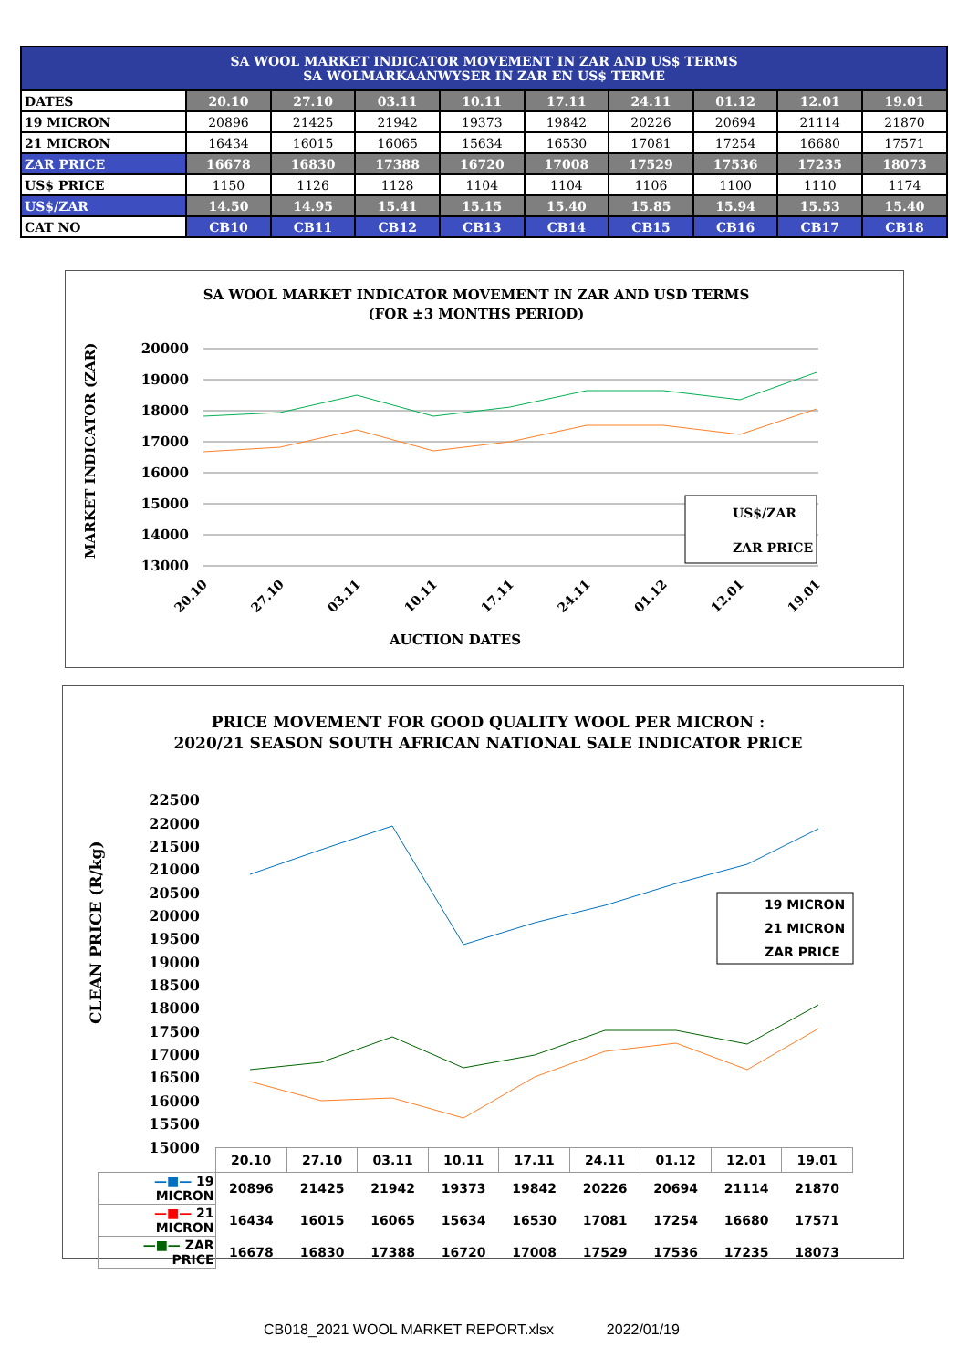| SA WOOL MARKET INDICATOR MOVEMENT IN ZAR AND US$ TERMS SA WOLMARKAANWYSER IN ZAR EN US$ TERME | | | | | | | | | |
| --- | --- | --- | --- | --- | --- | --- | --- | --- | --- |
| DATES | 20.10 | 27.10 | 03.11 | 10.11 | 17.11 | 24.11 | 01.12 | 12.01 | 19.01 |
| 19 MICRON | 20896 | 21425 | 21942 | 19373 | 19842 | 20226 | 20694 | 21114 | 21870 |
| 21 MICRON | 16434 | 16015 | 16065 | 15634 | 16530 | 17081 | 17254 | 16680 | 17571 |
| ZAR PRICE | 16678 | 16830 | 17388 | 16720 | 17008 | 17529 | 17536 | 17235 | 18073 |
| US$ PRICE | 1150 | 1126 | 1128 | 1104 | 1104 | 1106 | 1100 | 1110 | 1174 |
| US$/ZAR | 14.50 | 14.95 | 15.41 | 15.15 | 15.40 | 15.85 | 15.94 | 15.53 | 15.40 |
| CAT NO | CB10 | CB11 | CB12 | CB13 | CB14 | CB15 | CB16 | CB17 | CB18 |
SA WOOL MARKET INDICATOR MOVEMENT IN ZAR AND USD TERMS
(FOR ±3 MONTHS PERIOD)
20000
19000
18000
17000
16000
15000
14000
13000
MARKET INDICATOR (ZAR)
20.10
27.10
03.11
10.11
17.11
24.11
01.12
12.01
19.01
AUCTION DATES
US$/ZAR
ZAR PRICE
PRICE MOVEMENT FOR GOOD QUALITY WOOL PER MICRON :
2020/21 SEASON SOUTH AFRICAN NATIONAL SALE INDICATOR PRICE
22500
22000
21500
21000
20500
20000
19500
19000
18500
18000
17500
17000
16500
16000
15500
15000
CLEAN PRICE (R/kg)
19 MICRON
21 MICRON
ZAR PRICE
| | 20.10 | 27.10 | 03.11 | 10.11 | 17.11 | 24.11 | 01.12 | 12.01 | 19.01 |
| —■— 19 MICRON | 20896 | 21425 | 21942 | 19373 | 19842 | 20226 | 20694 | 21114 | 21870 |
| —■— 21 MICRON | 16434 | 16015 | 16065 | 15634 | 16530 | 17081 | 17254 | 16680 | 17571 |
| —■— ZAR PRICE | 16678 | 16830 | 17388 | 16720 | 17008 | 17529 | 17536 | 17235 | 18073 |
CB018_2021 WOOL MARKET REPORT.xlsx 2022/01/19